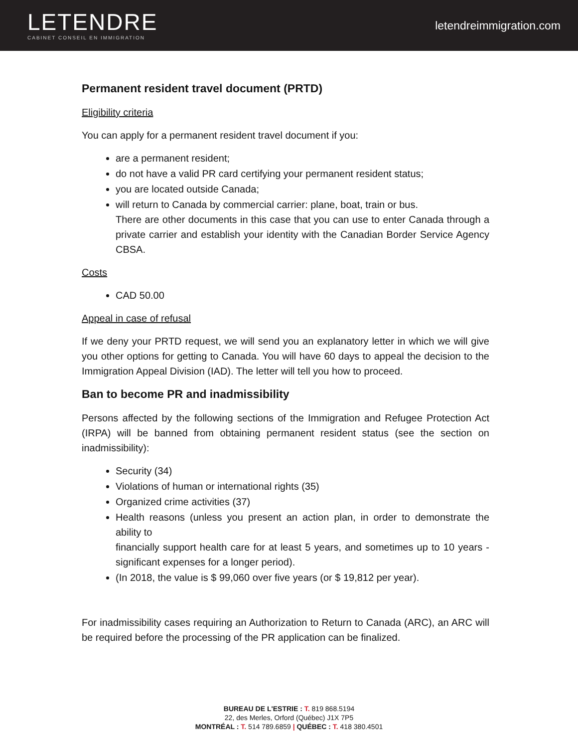LETENDRE
CABINET CONSEIL EN IMMIGRATION
letendreimmigration.com
Permanent resident travel document (PRTD)
Eligibility criteria
You can apply for a permanent resident travel document if you:
are a permanent resident;
do not have a valid PR card certifying your permanent resident status;
you are located outside Canada;
will return to Canada by commercial carrier: plane, boat, train or bus.
There are other documents in this case that you can use to enter Canada through a private carrier and establish your identity with the Canadian Border Service Agency CBSA.
Costs
CAD 50.00
Appeal in case of refusal
If we deny your PRTD request, we will send you an explanatory letter in which we will give you other options for getting to Canada. You will have 60 days to appeal the decision to the Immigration Appeal Division (IAD). The letter will tell you how to proceed.
Ban to become PR and inadmissibility
Persons affected by the following sections of the Immigration and Refugee Protection Act (IRPA) will be banned from obtaining permanent resident status (see the section on inadmissibility):
Security (34)
Violations of human or international rights (35)
Organized crime activities (37)
Health reasons (unless you present an action plan, in order to demonstrate the ability to
financially support health care for at least 5 years, and sometimes up to 10 years - significant expenses for a longer period).
(In 2018, the value is $ 99,060 over five years (or $ 19,812 per year).
For inadmissibility cases requiring an Authorization to Return to Canada (ARC), an ARC will be required before the processing of the PR application can be finalized.
BUREAU DE L'ESTRIE : T. 819 868.5194
22, des Merles, Orford (Québec) J1X 7P5
MONTRÉAL : T. 514 789.6859 | QUÉBEC : T. 418 380.4501